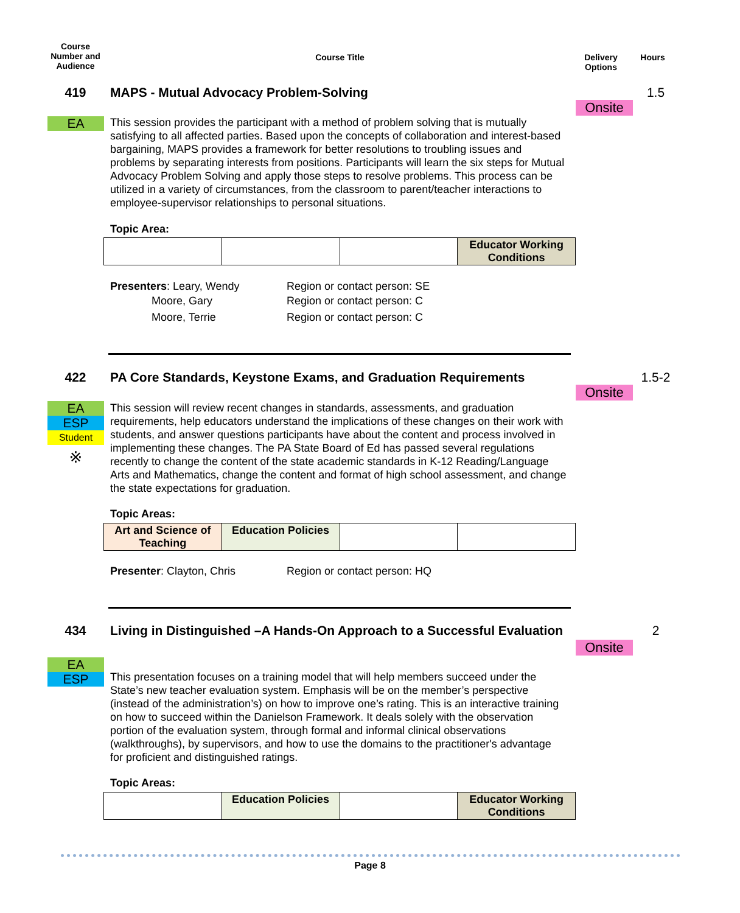Course Number and Audience
Course Title
Delivery Options
Hours
419 MAPS - Mutual Advocacy Problem-Solving 1.5
Onsite
EA
This session provides the participant with a method of problem solving that is mutually satisfying to all affected parties. Based upon the concepts of collaboration and interest-based bargaining, MAPS provides a framework for better resolutions to troubling issues and problems by separating interests from positions. Participants will learn the six steps for Mutual Advocacy Problem Solving and apply those steps to resolve problems. This process can be utilized in a variety of circumstances, from the classroom to parent/teacher interactions to employee-supervisor relationships to personal situations.
Topic Area:
| | | | Educator Working Conditions |
Presenters: Leary, Wendy Region or contact person: SE
Moore, Gary Region or contact person: C
Moore, Terrie Region or contact person: C
422
PA Core Standards, Keystone Exams, and Graduation Requirements
1.5-2
Onsite
EA
ESP
Student
※
This session will review recent changes in standards, assessments, and graduation requirements, help educators understand the implications of these changes on their work with students, and answer questions participants have about the content and process involved in implementing these changes. The PA State Board of Ed has passed several regulations recently to change the content of the state academic standards in K-12 Reading/Language Arts and Mathematics, change the content and format of high school assessment, and change the state expectations for graduation.
Topic Areas:
| Art and Science of Teaching | Education Policies | | |
Presenter: Clayton, Chris Region or contact person: HQ
434
Living in Distinguished –A Hands-On Approach to a Successful Evaluation
2
Onsite
EA
ESP
This presentation focuses on a training model that will help members succeed under the State’s new teacher evaluation system. Emphasis will be on the member’s perspective (instead of the administration’s) on how to improve one’s rating. This is an interactive training on how to succeed within the Danielson Framework. It deals solely with the observation portion of the evaluation system, through formal and informal clinical observations (walkthroughs), by supervisors, and how to use the domains to the practitioner's advantage for proficient and distinguished ratings.
Topic Areas:
| | Education Policies | | Educator Working Conditions |
Page 8